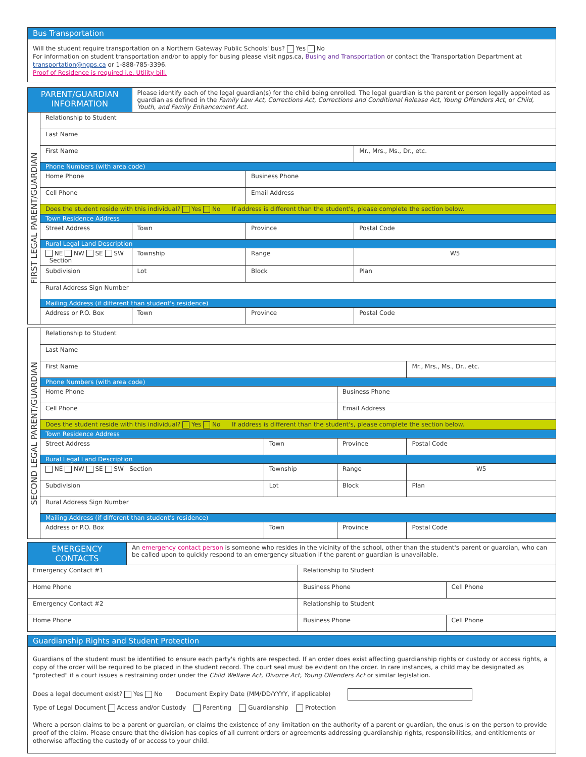Bus Transportation
Will the student require transportation on a Northern Gateway Public Schools' bus? Yes No
For information on student transportation and/or to apply for busing please visit ngps.ca, Busing and Transportation or contact the Transportation Department at transportation@ngps.ca or 1-888-785-3396.
Proof of Residence is required i.e. Utility bill.
| PARENT/GUARDIAN INFORMATION | | Please identify each of the legal guardian(s) for the child being enrolled. The legal guardian is the parent or person legally appointed as guardian as defined in the Family Law Act, Corrections Act, Corrections and Conditional Release Act, Young Offenders Act, or Child, Youth, and Family Enhancement Act. | | | |
| FIRST LEGAL PARENT/GUARDIAN | Relationship to Student | | | | |
| | Last Name | | | | |
| | First Name | | | | Mr., Mrs., Ms., Dr., etc. |
| | Phone Numbers (with area code) | | | | |
| | Home Phone | | Business Phone | | |
| | Cell Phone | | Email Address | | |
| | Does the student reside with this individual? Yes No If address is different than the student's, please complete the section below. | | | | |
| | Town Residence Address | | | | |
| | Street Address | Town | Province | Postal Code | |
| | Rural Legal Land Description | | | | |
| | NE NW SE SW Section | Township | Range | W5 | |
| | Subdivision | Lot | Block | Plan | |
| | Rural Address Sign Number | | | | |
| | Mailing Address (if different than student's residence) | | | | |
| | Address or P.O. Box | Town | Province | Postal Code | |
| SECOND LEGAL PARENT/GUARDIAN | Relationship to Student | | | | |
| | Last Name | | | | |
| | First Name | | | | Mr., Mrs., Ms., Dr., etc. |
| | Phone Numbers (with area code) | | | | |
| | Home Phone | | Business Phone | | |
| | Cell Phone | | Email Address | | |
| | Does the student reside with this individual? Yes No If address is different than the student's, please complete the section below. | | | | |
| | Town Residence Address | | | | |
| | Street Address | Town | Province | Postal Code | |
| | Rural Legal Land Description | | | | |
| | NE NW SE SW Section | Township | Range | W5 | |
| | Subdivision | Lot | Block | Plan | |
| | Rural Address Sign Number | | | | |
| | Mailing Address (if different than student's residence) | | | | |
| | Address or P.O. Box | Town | Province | Postal Code | |
| EMERGENCY CONTACTS | An emergency contact person is someone who resides in the vicinity of the school, other than the student's parent or guardian, who can be called upon to quickly respond to an emergency situation if the parent or guardian is unavailable. | | |
| Emergency Contact #1 | | Relationship to Student | |
| Home Phone | | Business Phone | Cell Phone |
| Emergency Contact #2 | | Relationship to Student | |
| Home Phone | | Business Phone | Cell Phone |
Guardianship Rights and Student Protection
Guardians of the student must be identified to ensure each party's rights are respected. If an order does exist affecting guardianship rights or custody or access rights, a copy of the order will be required to be placed in the student record. The court seal must be evident on the order. In rare instances, a child may be designated as "protected" if a court issues a restraining order under the Child Welfare Act, Divorce Act, Young Offenders Act or similar legislation.
Does a legal document exist? Yes No Document Expiry Date (MM/DD/YYYY, if applicable)
Type of Legal Document Access and/or Custody Parenting Guardianship Protection
Where a person claims to be a parent or guardian, or claims the existence of any limitation on the authority of a parent or guardian, the onus is on the person to provide proof of the claim. Please ensure that the division has copies of all current orders or agreements addressing guardianship rights, responsibilities, and entitlements or otherwise affecting the custody of or access to your child.